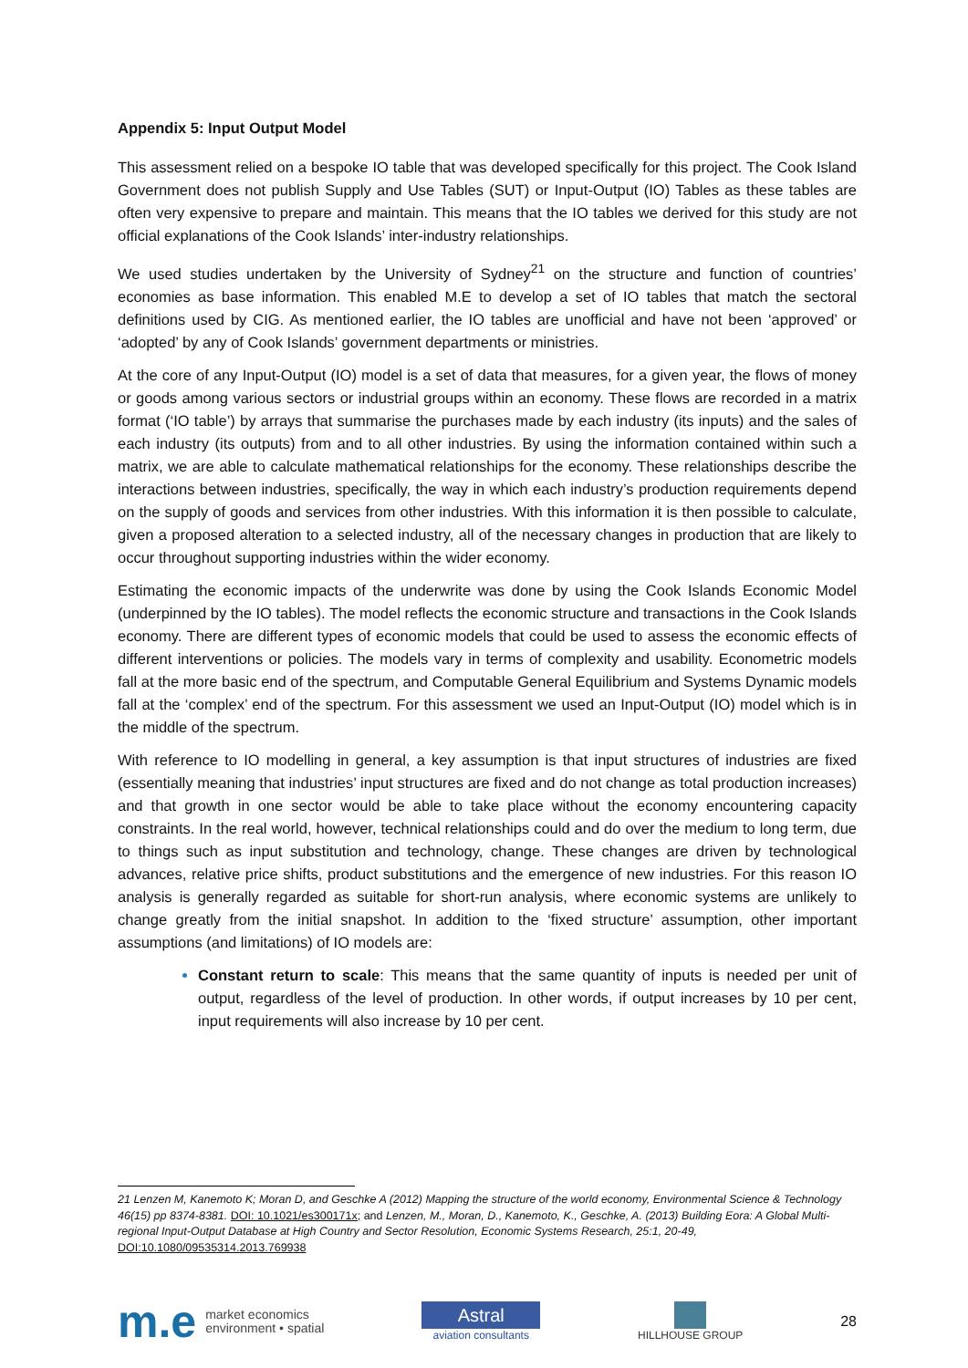Appendix 5: Input Output Model
This assessment relied on a bespoke IO table that was developed specifically for this project. The Cook Island Government does not publish Supply and Use Tables (SUT) or Input-Output (IO) Tables as these tables are often very expensive to prepare and maintain. This means that the IO tables we derived for this study are not official explanations of the Cook Islands’ inter-industry relationships.
We used studies undertaken by the University of Sydney<sup>21</sup> on the structure and function of countries’ economies as base information. This enabled M.E to develop a set of IO tables that match the sectoral definitions used by CIG. As mentioned earlier, the IO tables are unofficial and have not been ‘approved’ or ‘adopted’ by any of Cook Islands’ government departments or ministries.
At the core of any Input-Output (IO) model is a set of data that measures, for a given year, the flows of money or goods among various sectors or industrial groups within an economy. These flows are recorded in a matrix format (‘IO table’) by arrays that summarise the purchases made by each industry (its inputs) and the sales of each industry (its outputs) from and to all other industries. By using the information contained within such a matrix, we are able to calculate mathematical relationships for the economy. These relationships describe the interactions between industries, specifically, the way in which each industry’s production requirements depend on the supply of goods and services from other industries. With this information it is then possible to calculate, given a proposed alteration to a selected industry, all of the necessary changes in production that are likely to occur throughout supporting industries within the wider economy.
Estimating the economic impacts of the underwrite was done by using the Cook Islands Economic Model (underpinned by the IO tables). The model reflects the economic structure and transactions in the Cook Islands economy. There are different types of economic models that could be used to assess the economic effects of different interventions or policies. The models vary in terms of complexity and usability. Econometric models fall at the more basic end of the spectrum, and Computable General Equilibrium and Systems Dynamic models fall at the ‘complex’ end of the spectrum. For this assessment we used an Input-Output (IO) model which is in the middle of the spectrum.
With reference to IO modelling in general, a key assumption is that input structures of industries are fixed (essentially meaning that industries’ input structures are fixed and do not change as total production increases) and that growth in one sector would be able to take place without the economy encountering capacity constraints. In the real world, however, technical relationships could and do over the medium to long term, due to things such as input substitution and technology, change. These changes are driven by technological advances, relative price shifts, product substitutions and the emergence of new industries. For this reason IO analysis is generally regarded as suitable for short-run analysis, where economic systems are unlikely to change greatly from the initial snapshot. In addition to the ‘fixed structure’ assumption, other important assumptions (and limitations) of IO models are:
Constant return to scale: This means that the same quantity of inputs is needed per unit of output, regardless of the level of production. In other words, if output increases by 10 per cent, input requirements will also increase by 10 per cent.
21 Lenzen M, Kanemoto K; Moran D, and Geschke A (2012) Mapping the structure of the world economy, Environmental Science & Technology 46(15) pp 8374-8381. DOI: 10.1021/es300171x; and Lenzen, M., Moran, D., Kanemoto, K., Geschke, A. (2013) Building Eora: A Global Multi-regional Input-Output Database at High Country and Sector Resolution, Economic Systems Research, 25:1, 20-49, DOI:10.1080/09535314.2013.769938
m.e market economics
environment • spatial
Astral
aviation consultants
HILLHOUSE GROUP
28